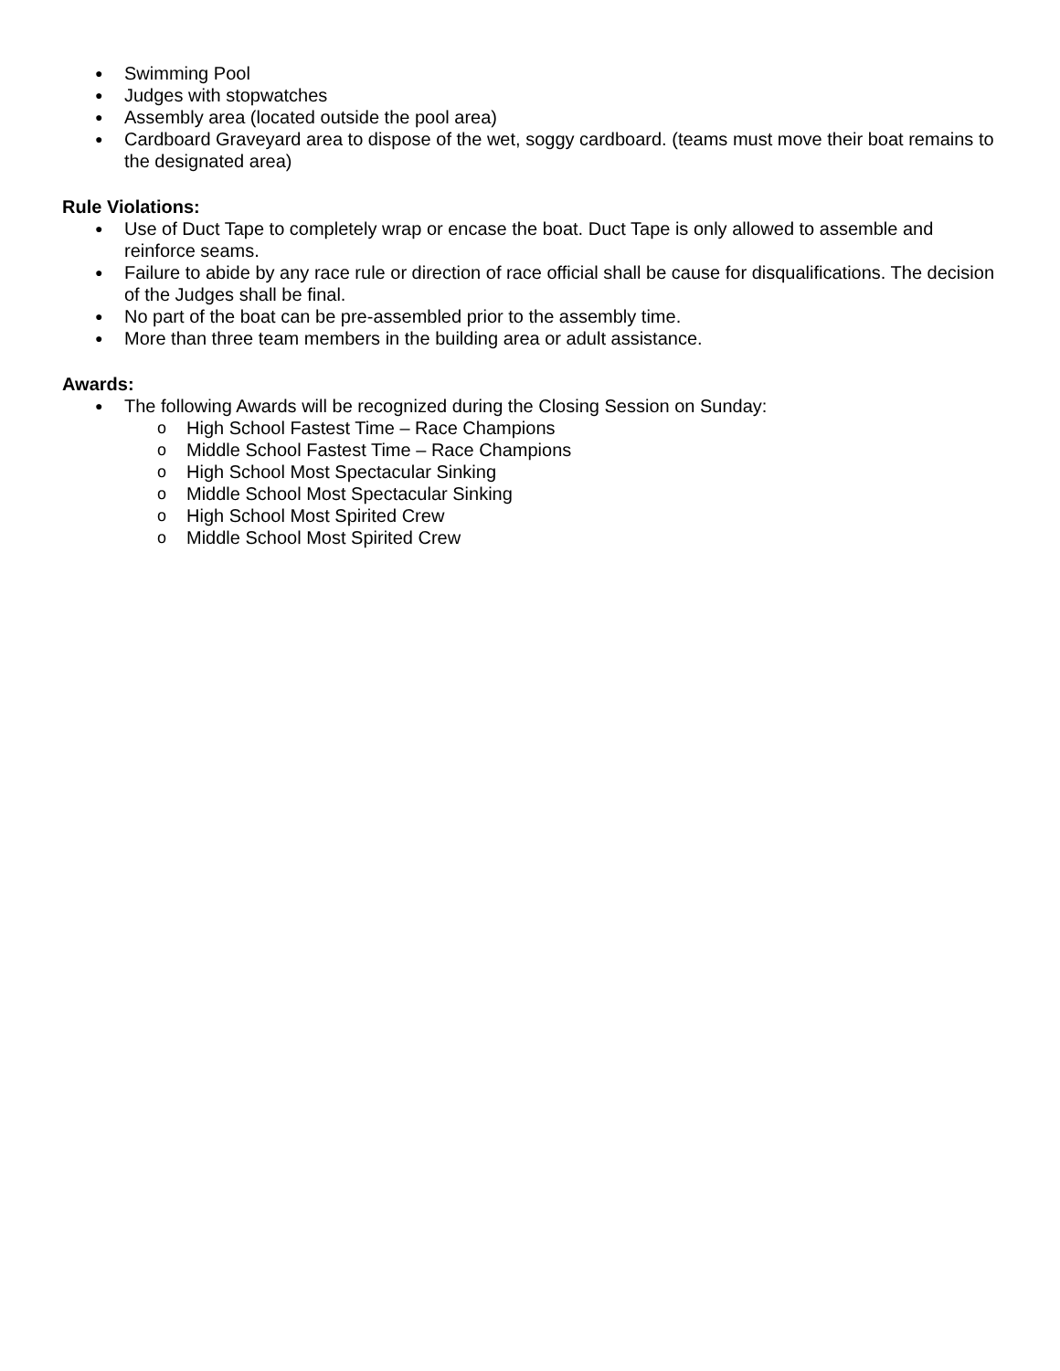● Swimming Pool
● Judges with stopwatches
● Assembly area (located outside the pool area)
● Cardboard Graveyard area to dispose of the wet, soggy cardboard. (teams must move their boat remains to the designated area)
Rule Violations:
● Use of Duct Tape to completely wrap or encase the boat. Duct Tape is only allowed to assemble and reinforce seams.
● Failure to abide by any race rule or direction of race official shall be cause for disqualifications. The decision of the Judges shall be final.
● No part of the boat can be pre-assembled prior to the assembly time.
● More than three team members in the building area or adult assistance.
Awards:
● The following Awards will be recognized during the Closing Session on Sunday:
o High School Fastest Time – Race Champions
o Middle School Fastest Time – Race Champions
o High School Most Spectacular Sinking
o Middle School Most Spectacular Sinking
o High School Most Spirited Crew
o Middle School Most Spirited Crew